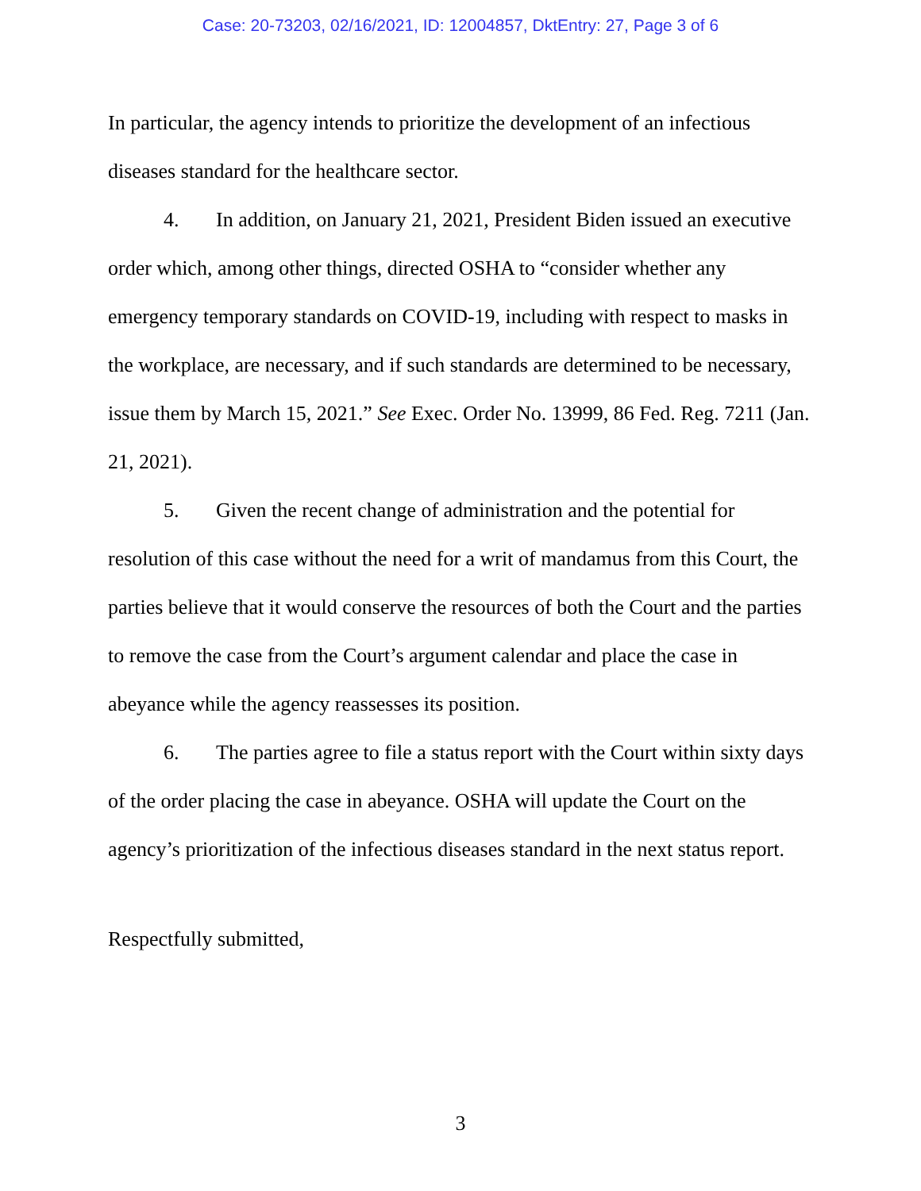Case: 20-73203, 02/16/2021, ID: 12004857, DktEntry: 27, Page 3 of 6
In particular, the agency intends to prioritize the development of an infectious diseases standard for the healthcare sector.
4. In addition, on January 21, 2021, President Biden issued an executive order which, among other things, directed OSHA to “consider whether any emergency temporary standards on COVID-19, including with respect to masks in the workplace, are necessary, and if such standards are determined to be necessary, issue them by March 15, 2021.” See Exec. Order No. 13999, 86 Fed. Reg. 7211 (Jan. 21, 2021).
5. Given the recent change of administration and the potential for resolution of this case without the need for a writ of mandamus from this Court, the parties believe that it would conserve the resources of both the Court and the parties to remove the case from the Court’s argument calendar and place the case in abeyance while the agency reassesses its position.
6. The parties agree to file a status report with the Court within sixty days of the order placing the case in abeyance. OSHA will update the Court on the agency’s prioritization of the infectious diseases standard in the next status report.
Respectfully submitted,
3